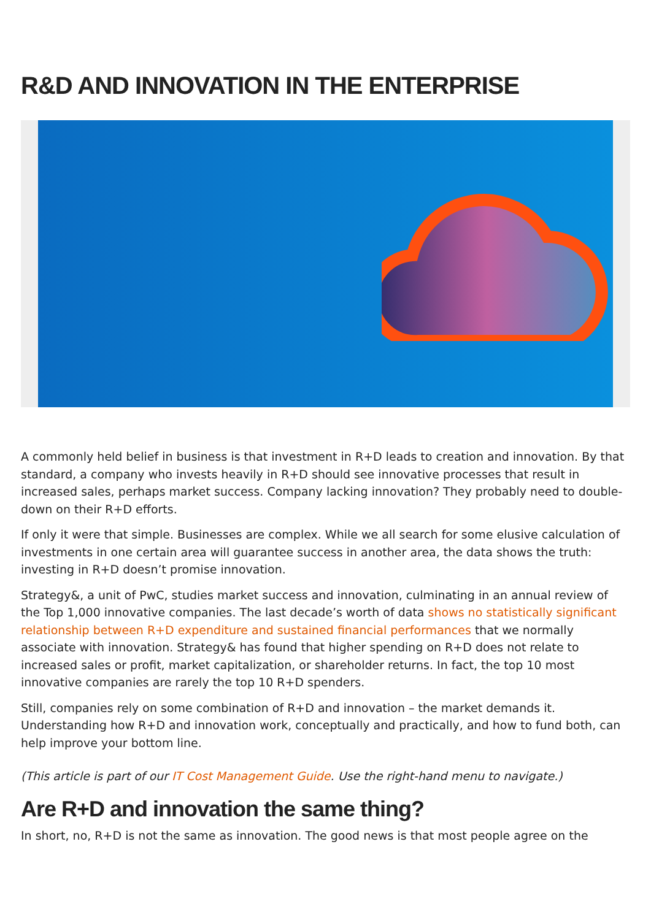R&D AND INNOVATION IN THE ENTERPRISE
A commonly held belief in business is that investment in R+D leads to creation and innovation. By that standard, a company who invests heavily in R+D should see innovative processes that result in increased sales, perhaps market success. Company lacking innovation? They probably need to double-down on their R+D efforts.
If only it were that simple. Businesses are complex. While we all search for some elusive calculation of investments in one certain area will guarantee success in another area, the data shows the truth: investing in R+D doesn’t promise innovation.
Strategy&, a unit of PwC, studies market success and innovation, culminating in an annual review of the Top 1,000 innovative companies. The last decade’s worth of data shows no statistically significant relationship between R+D expenditure and sustained financial performances that we normally associate with innovation. Strategy& has found that higher spending on R+D does not relate to increased sales or profit, market capitalization, or shareholder returns. In fact, the top 10 most innovative companies are rarely the top 10 R+D spenders.
Still, companies rely on some combination of R+D and innovation – the market demands it. Understanding how R+D and innovation work, conceptually and practically, and how to fund both, can help improve your bottom line.
(This article is part of our IT Cost Management Guide. Use the right-hand menu to navigate.)
Are R+D and innovation the same thing?
In short, no, R+D is not the same as innovation. The good news is that most people agree on the